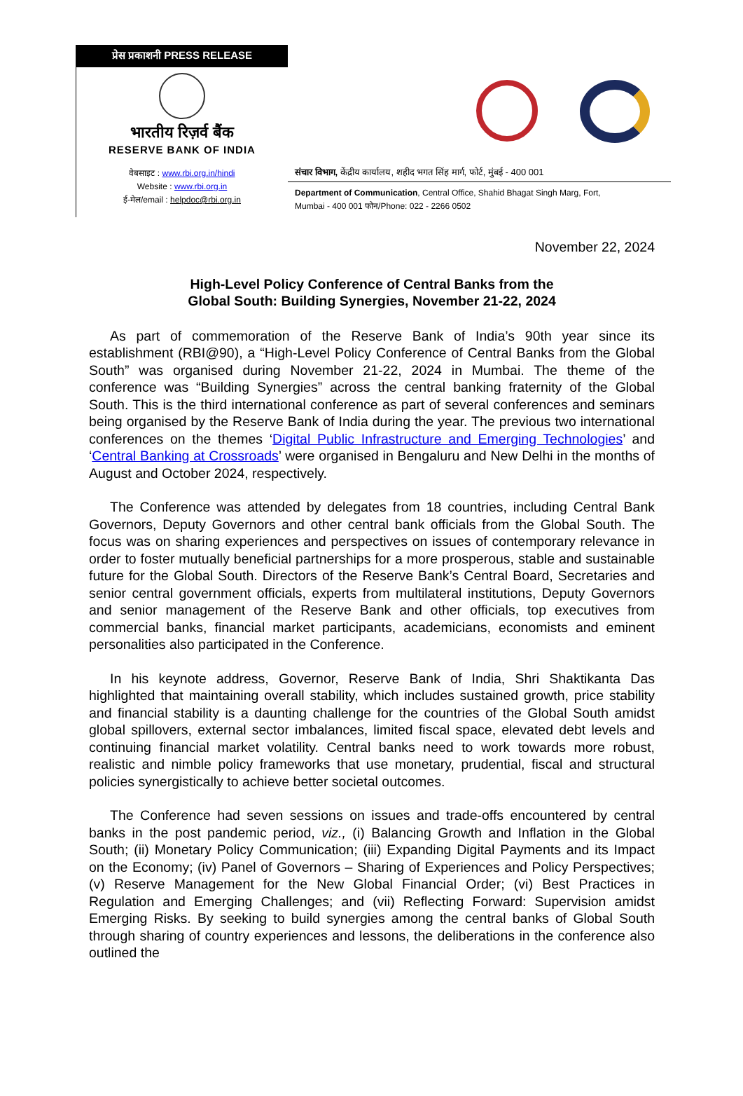प्रेस प्रकाशनी PRESS RELEASE
भारतीय रिज़र्व बैंक
RESERVE BANK OF INDIA
वेबसाइट : www.rbi.org.in/hindi
Website : www.rbi.org.in
ई-मेल/email : helpdoc@rbi.org.in
संचार विभाग, केंद्रीय कार्यालय, शहीद भगत सिंह मार्ग, फोर्ट, मुंबई - 400 001
Department of Communication, Central Office, Shahid Bhagat Singh Marg, Fort,
Mumbai - 400 001 फोन/Phone: 022 - 2266 0502
November 22, 2024
High-Level Policy Conference of Central Banks from the
Global South: Building Synergies, November 21-22, 2024
As part of commemoration of the Reserve Bank of India’s 90th year since its establishment (RBI@90), a “High-Level Policy Conference of Central Banks from the Global South” was organised during November 21-22, 2024 in Mumbai. The theme of the conference was “Building Synergies” across the central banking fraternity of the Global South. This is the third international conference as part of several conferences and seminars being organised by the Reserve Bank of India during the year. The previous two international conferences on the themes ‘Digital Public Infrastructure and Emerging Technologies’ and ‘Central Banking at Crossroads’ were organised in Bengaluru and New Delhi in the months of August and October 2024, respectively.
The Conference was attended by delegates from 18 countries, including Central Bank Governors, Deputy Governors and other central bank officials from the Global South. The focus was on sharing experiences and perspectives on issues of contemporary relevance in order to foster mutually beneficial partnerships for a more prosperous, stable and sustainable future for the Global South. Directors of the Reserve Bank’s Central Board, Secretaries and senior central government officials, experts from multilateral institutions, Deputy Governors and senior management of the Reserve Bank and other officials, top executives from commercial banks, financial market participants, academicians, economists and eminent personalities also participated in the Conference.
In his keynote address, Governor, Reserve Bank of India, Shri Shaktikanta Das highlighted that maintaining overall stability, which includes sustained growth, price stability and financial stability is a daunting challenge for the countries of the Global South amidst global spillovers, external sector imbalances, limited fiscal space, elevated debt levels and continuing financial market volatility. Central banks need to work towards more robust, realistic and nimble policy frameworks that use monetary, prudential, fiscal and structural policies synergistically to achieve better societal outcomes.
The Conference had seven sessions on issues and trade-offs encountered by central banks in the post pandemic period, viz., (i) Balancing Growth and Inflation in the Global South; (ii) Monetary Policy Communication; (iii) Expanding Digital Payments and its Impact on the Economy; (iv) Panel of Governors – Sharing of Experiences and Policy Perspectives; (v) Reserve Management for the New Global Financial Order; (vi) Best Practices in Regulation and Emerging Challenges; and (vii) Reflecting Forward: Supervision amidst Emerging Risks. By seeking to build synergies among the central banks of Global South through sharing of country experiences and lessons, the deliberations in the conference also outlined the